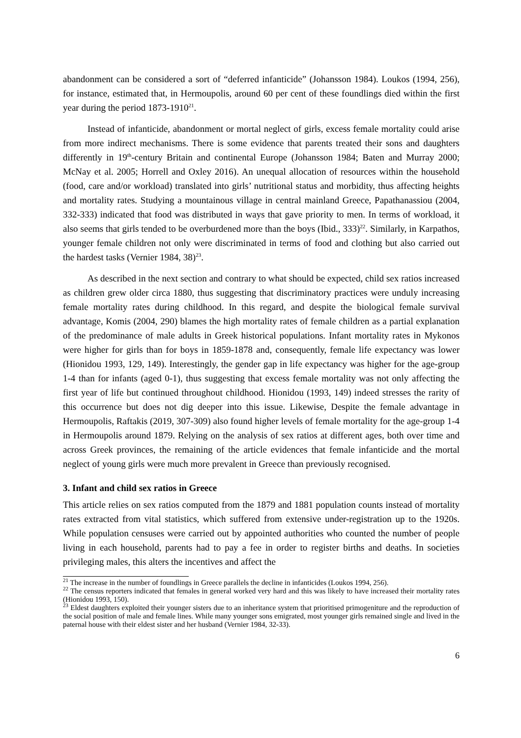abandonment can be considered a sort of “deferred infanticide” (Johansson 1984). Loukos (1994, 256), for instance, estimated that, in Hermoupolis, around 60 per cent of these foundlings died within the first year during the period 1873-1910<sup>21</sup>.
Instead of infanticide, abandonment or mortal neglect of girls, excess female mortality could arise from more indirect mechanisms. There is some evidence that parents treated their sons and daughters differently in 19<sup>th</sup>-century Britain and continental Europe (Johansson 1984; Baten and Murray 2000; McNay et al. 2005; Horrell and Oxley 2016). An unequal allocation of resources within the household (food, care and/or workload) translated into girls’ nutritional status and morbidity, thus affecting heights and mortality rates. Studying a mountainous village in central mainland Greece, Papathanassiou (2004, 332-333) indicated that food was distributed in ways that gave priority to men. In terms of workload, it also seems that girls tended to be overburdened more than the boys (Ibid., 333)<sup>22</sup>. Similarly, in Karpathos, younger female children not only were discriminated in terms of food and clothing but also carried out the hardest tasks (Vernier 1984, 38)<sup>23</sup>.
As described in the next section and contrary to what should be expected, child sex ratios increased as children grew older circa 1880, thus suggesting that discriminatory practices were unduly increasing female mortality rates during childhood. In this regard, and despite the biological female survival advantage, Komis (2004, 290) blames the high mortality rates of female children as a partial explanation of the predominance of male adults in Greek historical populations. Infant mortality rates in Mykonos were higher for girls than for boys in 1859-1878 and, consequently, female life expectancy was lower (Hionidou 1993, 129, 149). Interestingly, the gender gap in life expectancy was higher for the age-group 1-4 than for infants (aged 0-1), thus suggesting that excess female mortality was not only affecting the first year of life but continued throughout childhood. Hionidou (1993, 149) indeed stresses the rarity of this occurrence but does not dig deeper into this issue. Likewise, Despite the female advantage in Hermoupolis, Raftakis (2019, 307-309) also found higher levels of female mortality for the age-group 1-4 in Hermoupolis around 1879. Relying on the analysis of sex ratios at different ages, both over time and across Greek provinces, the remaining of the article evidences that female infanticide and the mortal neglect of young girls were much more prevalent in Greece than previously recognised.
3. Infant and child sex ratios in Greece
This article relies on sex ratios computed from the 1879 and 1881 population counts instead of mortality rates extracted from vital statistics, which suffered from extensive under-registration up to the 1920s. While population censuses were carried out by appointed authorities who counted the number of people living in each household, parents had to pay a fee in order to register births and deaths. In societies privileging males, this alters the incentives and affect the
<sup>21</sup> The increase in the number of foundlings in Greece parallels the decline in infanticides (Loukos 1994, 256).
<sup>22</sup> The census reporters indicated that females in general worked very hard and this was likely to have increased their mortality rates (Hionidou 1993, 150).
<sup>23</sup> Eldest daughters exploited their younger sisters due to an inheritance system that prioritised primogeniture and the reproduction of the social position of male and female lines. While many younger sons emigrated, most younger girls remained single and lived in the paternal house with their eldest sister and her husband (Vernier 1984, 32-33).
6